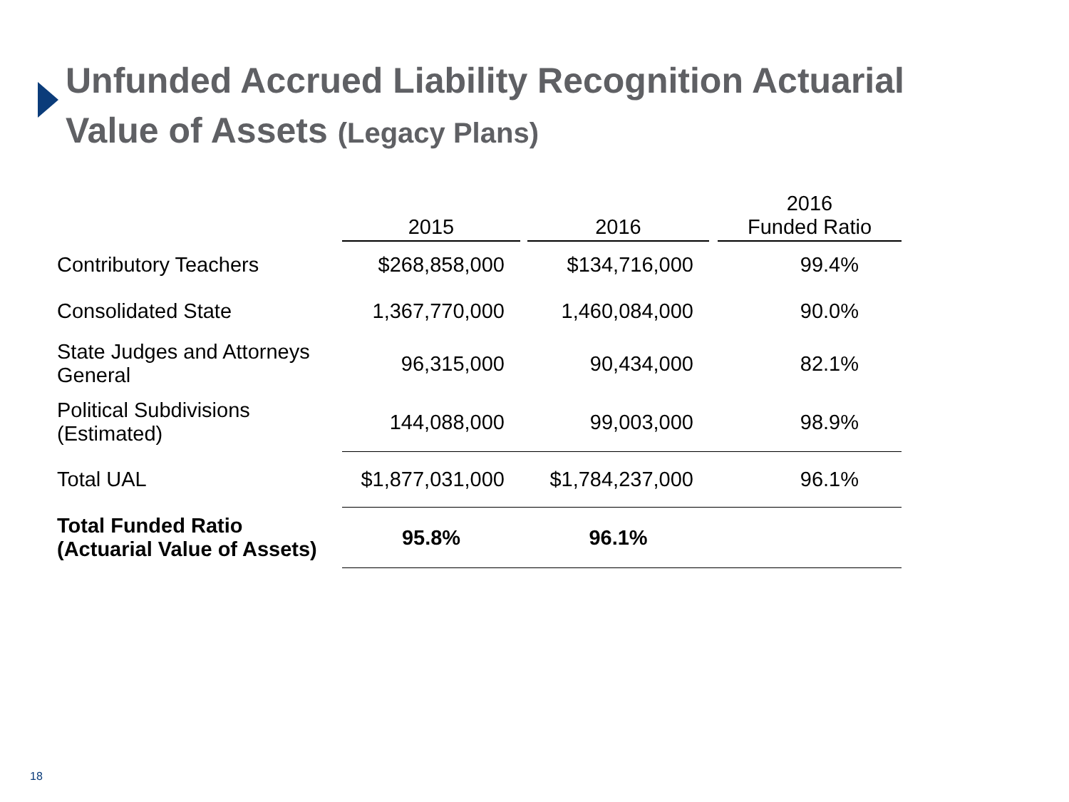Unfunded Accrued Liability Recognition Actuarial Value of Assets (Legacy Plans)
| | 2015 | | 2016 | | 2016 Funded Ratio |
| --- | --- | --- | --- | --- | --- |
| Contributory Teachers | $268,858,000 | | $134,716,000 | | 99.4% |
| Consolidated State | 1,367,770,000 | | 1,460,084,000 | | 90.0% |
| State Judges and Attorneys General | 96,315,000 | | 90,434,000 | | 82.1% |
| Political Subdivisions (Estimated) | 144,088,000 | | 99,003,000 | | 98.9% |
| Total UAL | $1,877,031,000 | | $1,784,237,000 | | 96.1% |
| Total Funded Ratio (Actuarial Value of Assets) | 95.8% | | 96.1% | | |
18